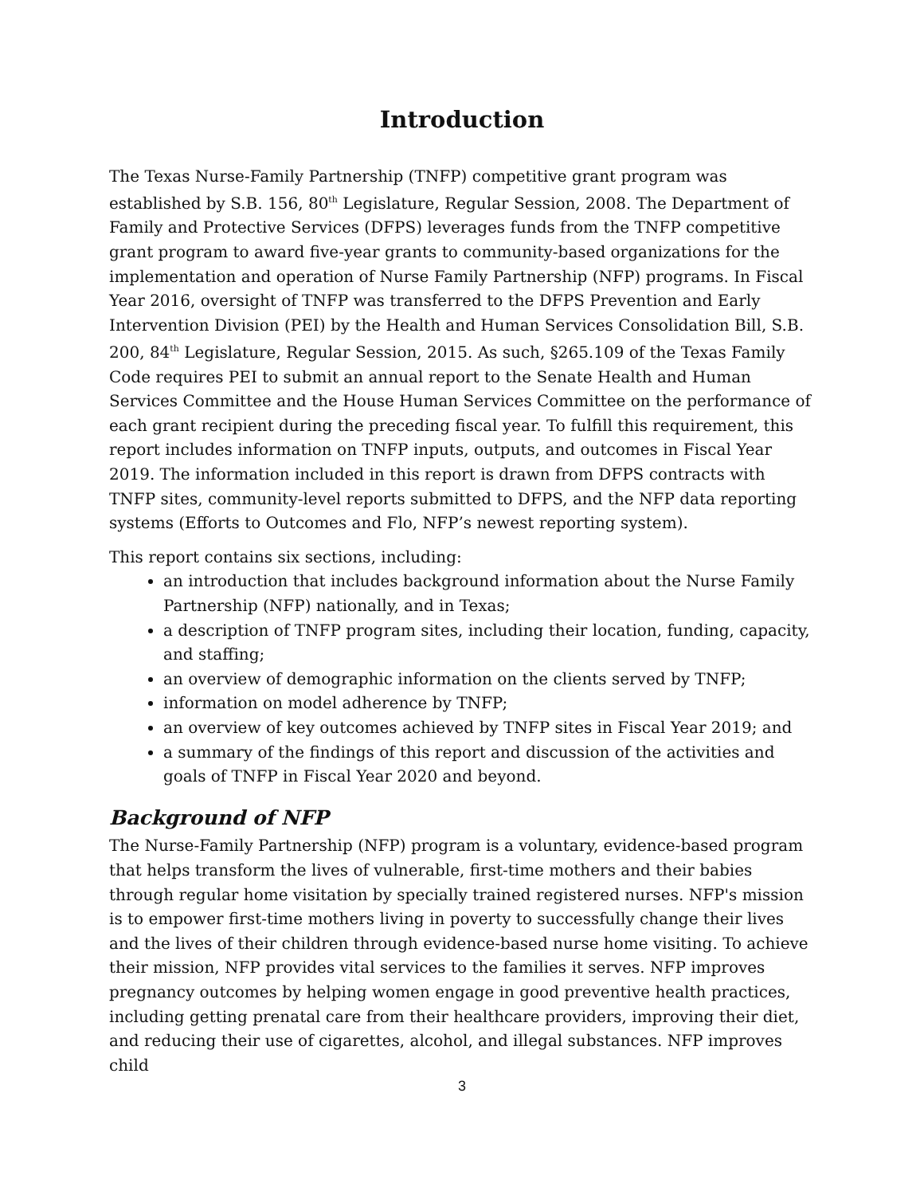Introduction
The Texas Nurse-Family Partnership (TNFP) competitive grant program was established by S.B. 156, 80<sup>th</sup> Legislature, Regular Session, 2008. The Department of Family and Protective Services (DFPS) leverages funds from the TNFP competitive grant program to award five-year grants to community-based organizations for the implementation and operation of Nurse Family Partnership (NFP) programs. In Fiscal Year 2016, oversight of TNFP was transferred to the DFPS Prevention and Early Intervention Division (PEI) by the Health and Human Services Consolidation Bill, S.B. 200, 84<sup>th</sup> Legislature, Regular Session, 2015. As such, §265.109 of the Texas Family Code requires PEI to submit an annual report to the Senate Health and Human Services Committee and the House Human Services Committee on the performance of each grant recipient during the preceding fiscal year. To fulfill this requirement, this report includes information on TNFP inputs, outputs, and outcomes in Fiscal Year 2019. The information included in this report is drawn from DFPS contracts with TNFP sites, community-level reports submitted to DFPS, and the NFP data reporting systems (Efforts to Outcomes and Flo, NFP’s newest reporting system).
This report contains six sections, including:
an introduction that includes background information about the Nurse Family Partnership (NFP) nationally, and in Texas;
a description of TNFP program sites, including their location, funding, capacity, and staffing;
an overview of demographic information on the clients served by TNFP;
information on model adherence by TNFP;
an overview of key outcomes achieved by TNFP sites in Fiscal Year 2019; and
a summary of the findings of this report and discussion of the activities and goals of TNFP in Fiscal Year 2020 and beyond.
Background of NFP
The Nurse-Family Partnership (NFP) program is a voluntary, evidence-based program that helps transform the lives of vulnerable, first-time mothers and their babies through regular home visitation by specially trained registered nurses. NFP's mission is to empower first-time mothers living in poverty to successfully change their lives and the lives of their children through evidence-based nurse home visiting. To achieve their mission, NFP provides vital services to the families it serves. NFP improves pregnancy outcomes by helping women engage in good preventive health practices, including getting prenatal care from their healthcare providers, improving their diet, and reducing their use of cigarettes, alcohol, and illegal substances. NFP improves child
3